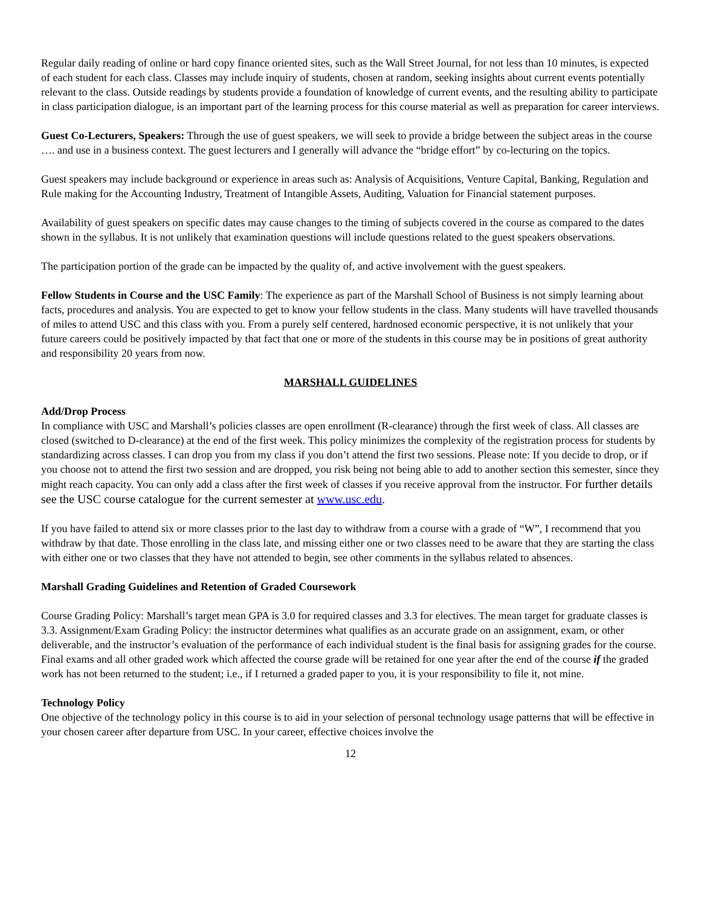Regular daily reading of online or hard copy finance oriented sites, such as the Wall Street Journal, for not less than 10 minutes, is expected of each student for each class. Classes may include inquiry of students, chosen at random, seeking insights about current events potentially relevant to the class. Outside readings by students provide a foundation of knowledge of current events, and the resulting ability to participate in class participation dialogue, is an important part of the learning process for this course material as well as preparation for career interviews.
Guest Co-Lecturers, Speakers: Through the use of guest speakers, we will seek to provide a bridge between the subject areas in the course …. and use in a business context. The guest lecturers and I generally will advance the “bridge effort” by co-lecturing on the topics.
Guest speakers may include background or experience in areas such as: Analysis of Acquisitions, Venture Capital, Banking, Regulation and Rule making for the Accounting Industry, Treatment of Intangible Assets, Auditing, Valuation for Financial statement purposes.
Availability of guest speakers on specific dates may cause changes to the timing of subjects covered in the course as compared to the dates shown in the syllabus. It is not unlikely that examination questions will include questions related to the guest speakers observations.
The participation portion of the grade can be impacted by the quality of, and active involvement with the guest speakers.
Fellow Students in Course and the USC Family: The experience as part of the Marshall School of Business is not simply learning about facts, procedures and analysis. You are expected to get to know your fellow students in the class. Many students will have travelled thousands of miles to attend USC and this class with you. From a purely self centered, hardnosed economic perspective, it is not unlikely that your future careers could be positively impacted by that fact that one or more of the students in this course may be in positions of great authority and responsibility 20 years from now.
MARSHALL GUIDELINES
Add/Drop Process
In compliance with USC and Marshall’s policies classes are open enrollment (R-clearance) through the first week of class. All classes are closed (switched to D-clearance) at the end of the first week. This policy minimizes the complexity of the registration process for students by standardizing across classes. I can drop you from my class if you don’t attend the first two sessions. Please note: If you decide to drop, or if you choose not to attend the first two session and are dropped, you risk being not being able to add to another section this semester, since they might reach capacity. You can only add a class after the first week of classes if you receive approval from the instructor. For further details see the USC course catalogue for the current semester at www.usc.edu.
If you have failed to attend six or more classes prior to the last day to withdraw from a course with a grade of “W”, I recommend that you withdraw by that date. Those enrolling in the class late, and missing either one or two classes need to be aware that they are starting the class with either one or two classes that they have not attended to begin, see other comments in the syllabus related to absences.
Marshall Grading Guidelines and Retention of Graded Coursework
Course Grading Policy: Marshall’s target mean GPA is 3.0 for required classes and 3.3 for electives. The mean target for graduate classes is 3.3. Assignment/Exam Grading Policy: the instructor determines what qualifies as an accurate grade on an assignment, exam, or other deliverable, and the instructor’s evaluation of the performance of each individual student is the final basis for assigning grades for the course. Final exams and all other graded work which affected the course grade will be retained for one year after the end of the course if the graded work has not been returned to the student; i.e., if I returned a graded paper to you, it is your responsibility to file it, not mine.
Technology Policy
One objective of the technology policy in this course is to aid in your selection of personal technology usage patterns that will be effective in your chosen career after departure from USC. In your career, effective choices involve the
12